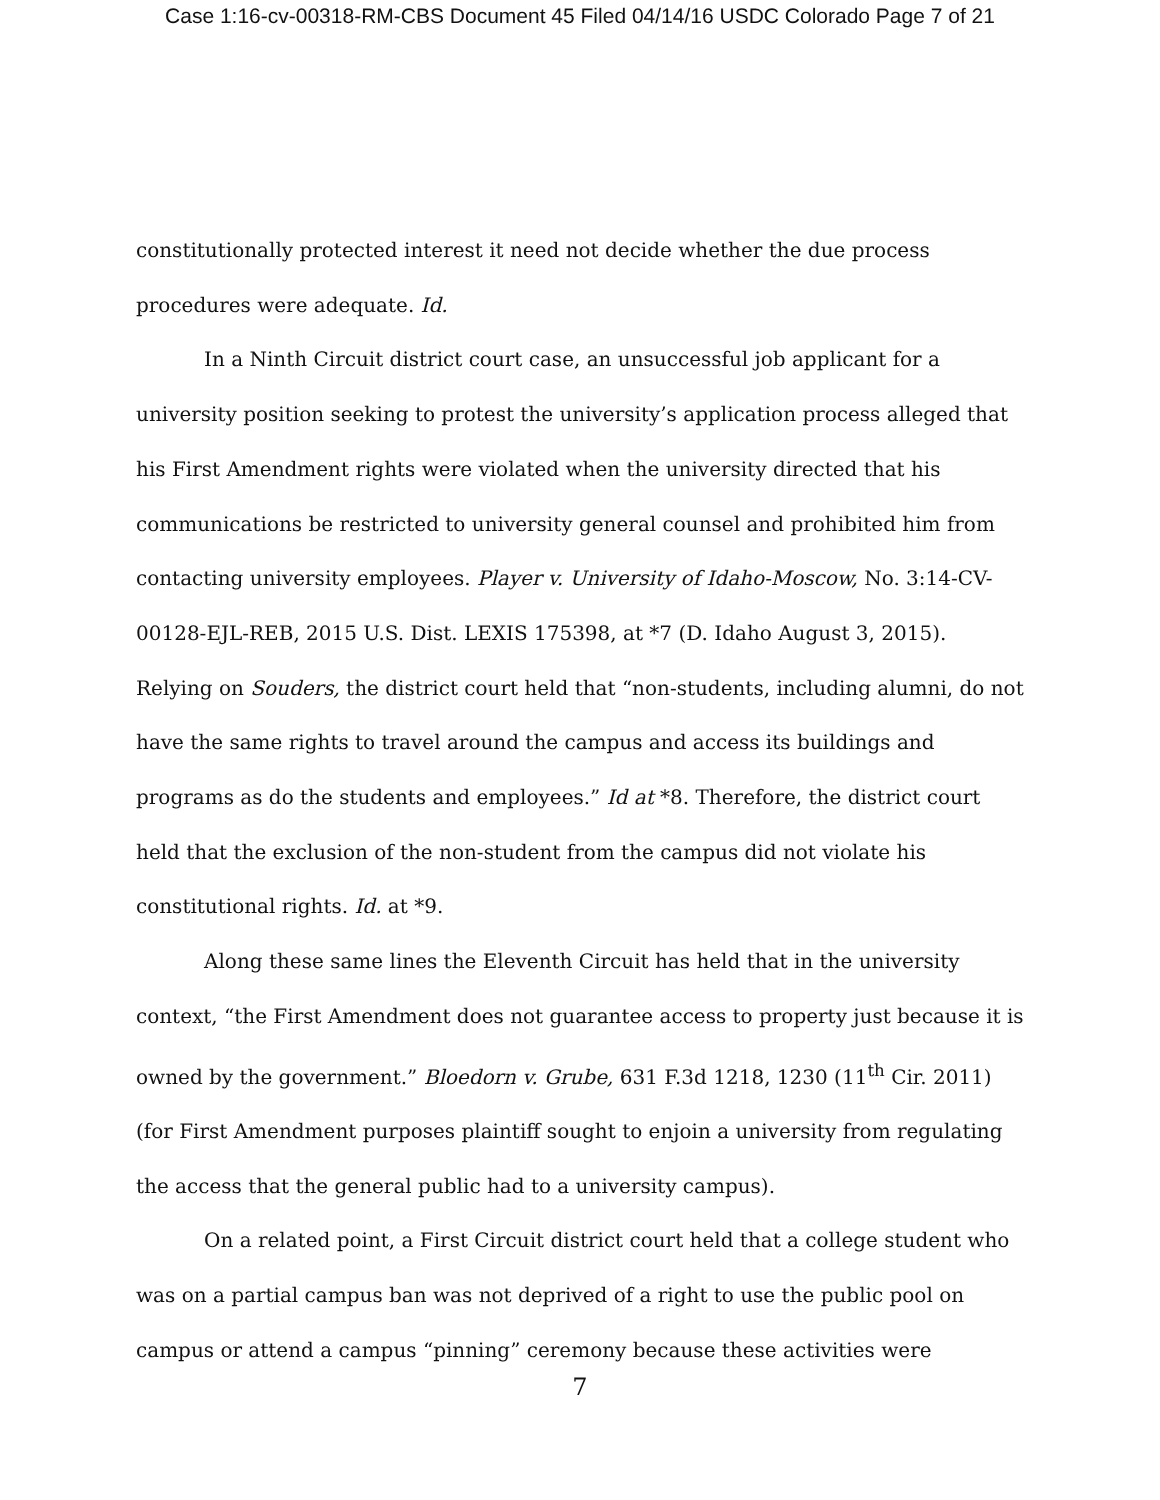Case 1:16-cv-00318-RM-CBS Document 45 Filed 04/14/16 USDC Colorado Page 7 of 21
constitutionally protected interest it need not decide whether the due process procedures were adequate. Id.
In a Ninth Circuit district court case, an unsuccessful job applicant for a university position seeking to protest the university’s application process alleged that his First Amendment rights were violated when the university directed that his communications be restricted to university general counsel and prohibited him from contacting university employees. Player v. University of Idaho-Moscow, No. 3:14-CV-00128-EJL-REB, 2015 U.S. Dist. LEXIS 175398, at *7 (D. Idaho August 3, 2015). Relying on Souders, the district court held that “non-students, including alumni, do not have the same rights to travel around the campus and access its buildings and programs as do the students and employees.” Id at *8. Therefore, the district court held that the exclusion of the non-student from the campus did not violate his constitutional rights. Id. at *9.
Along these same lines the Eleventh Circuit has held that in the university context, “the First Amendment does not guarantee access to property just because it is owned by the government.” Bloedorn v. Grube, 631 F.3d 1218, 1230 (11<sup>th</sup> Cir. 2011) (for First Amendment purposes plaintiff sought to enjoin a university from regulating the access that the general public had to a university campus).
On a related point, a First Circuit district court held that a college student who was on a partial campus ban was not deprived of a right to use the public pool on campus or attend a campus “pinning” ceremony because these activities were
7